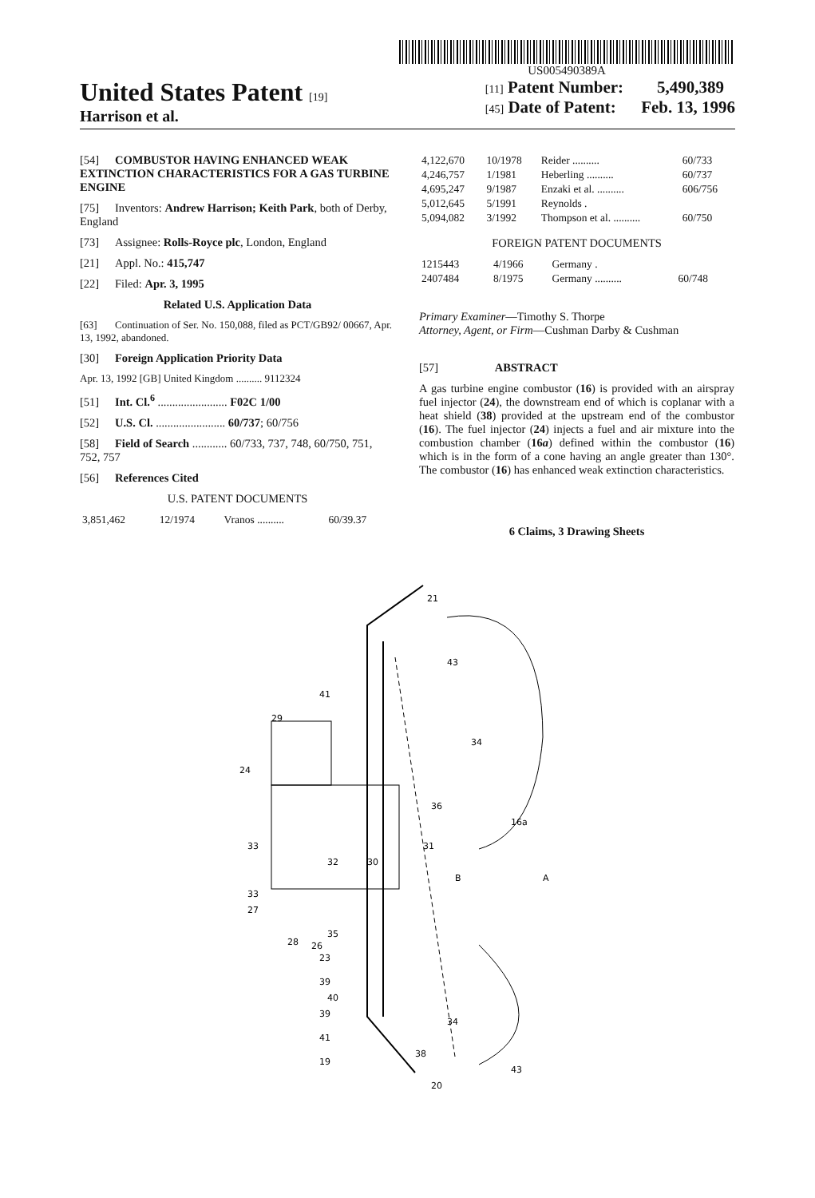US005490389A
United States Patent [19]
Harrison et al.
[11] Patent Number: 5,490,389
[45] Date of Patent: Feb. 13, 1996
[54] COMBUSTOR HAVING ENHANCED WEAK EXTINCTION CHARACTERISTICS FOR A GAS TURBINE ENGINE
[75] Inventors: Andrew Harrison; Keith Park, both of Derby, England
[73] Assignee: Rolls-Royce plc, London, England
[21] Appl. No.: 415,747
[22] Filed: Apr. 3, 1995
Related U.S. Application Data
[63] Continuation of Ser. No. 150,088, filed as PCT/GB92/ 00667, Apr. 13, 1992, abandoned.
[30] Foreign Application Priority Data
Apr. 13, 1992 [GB] United Kingdom .......... 9112324
[51] Int. Cl.<sup>6</sup> ........................ F02C 1/00
[52] U.S. Cl. ........................ 60/737; 60/756
[58] Field of Search ............ 60/733, 737, 748, 60/750, 751, 752, 757
[56] References Cited
U.S. PATENT DOCUMENTS
| 3,851,462 | 12/1974 | Vranos .......... | 60/39.37 |
| 4,122,670 | 10/1978 | Reider .......... | 60/733 |
| 4,246,757 | 1/1981 | Heberling .......... | 60/737 |
| 4,695,247 | 9/1987 | Enzaki et al. .......... | 606/756 |
| 5,012,645 | 5/1991 | Reynolds . | |
| 5,094,082 | 3/1992 | Thompson et al. .......... | 60/750 |
FOREIGN PATENT DOCUMENTS
| 1215443 | 4/1966 | Germany . | |
| 2407484 | 8/1975 | Germany .......... | 60/748 |
Primary Examiner—Timothy S. Thorpe
Attorney, Agent, or Firm—Cushman Darby & Cushman
[57] ABSTRACT
A gas turbine engine combustor (16) is provided with an airspray fuel injector (24), the downstream end of which is coplanar with a heat shield (38) provided at the upstream end of the combustor (16). The fuel injector (24) injects a fuel and air mixture into the combustion chamber (16a) defined within the combustor (16) which is in the form of a cone having an angle greater than 130°. The combustor (16) has enhanced weak extinction characteristics.
6 Claims, 3 Drawing Sheets
21
43
41
29
34
24
36
16a
31
30
32
B
A
33
33
27
28
26
35
23
39
40
39
41
19
38
34
20
43